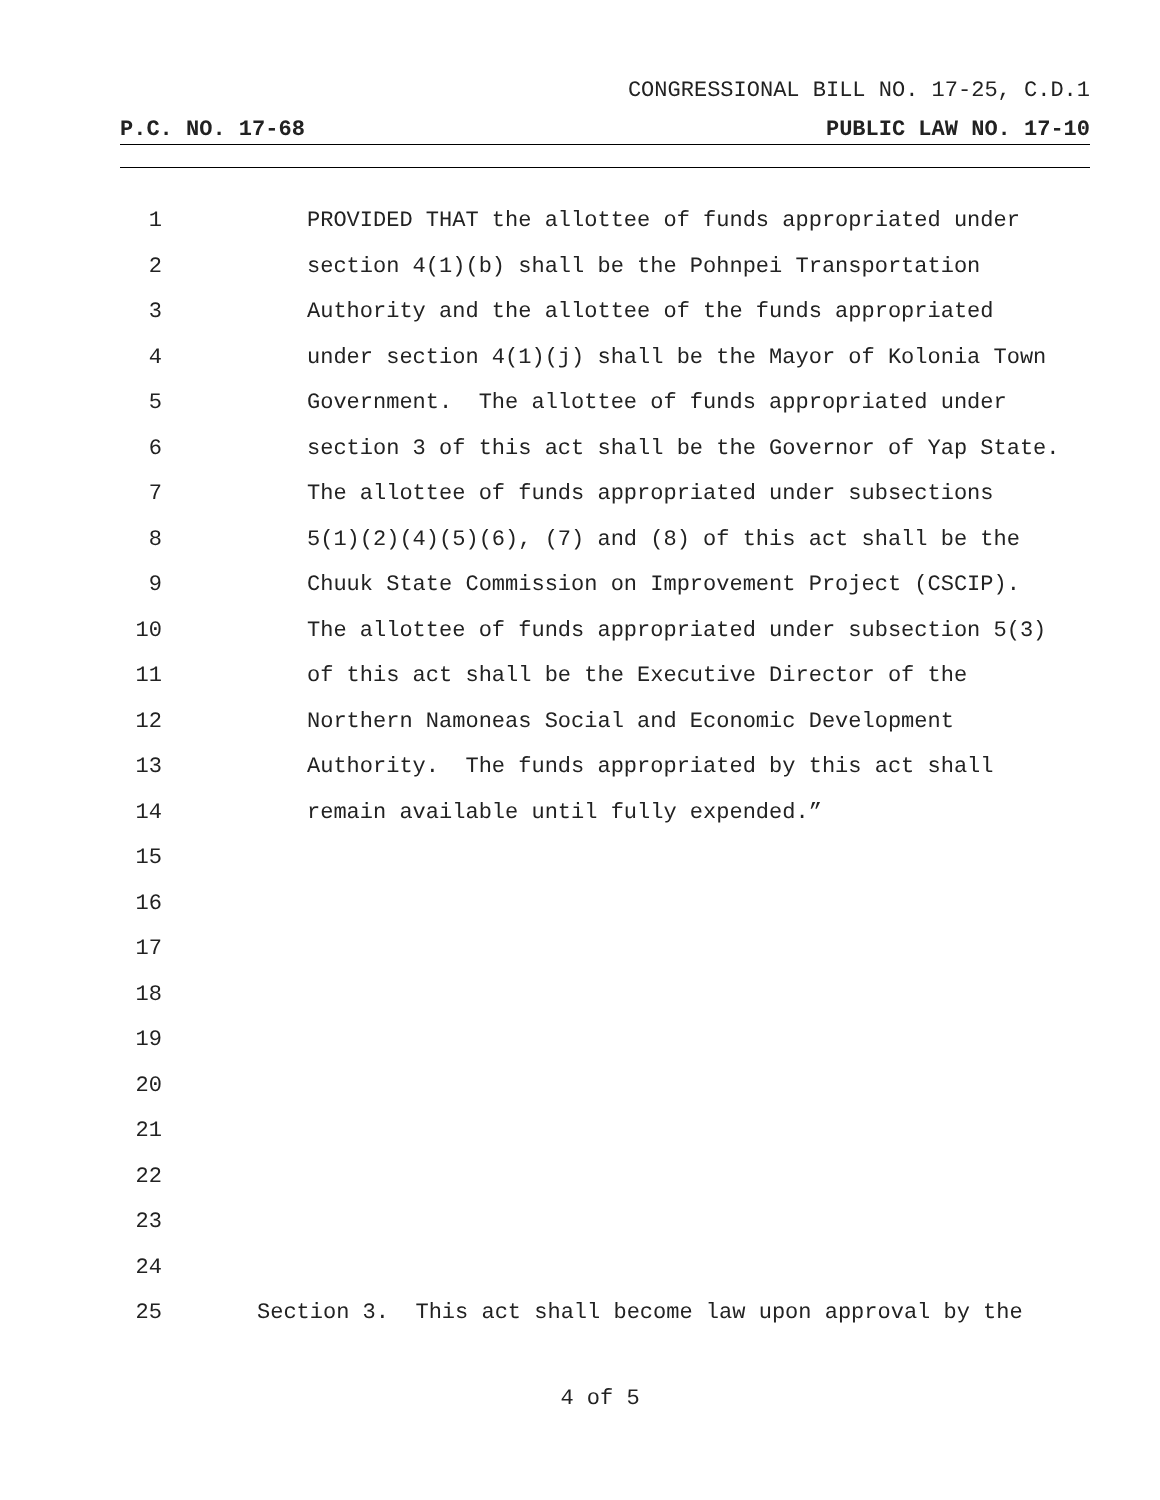CONGRESSIONAL BILL NO. 17-25, C.D.1
P.C. NO. 17-68 PUBLIC LAW NO. 17-10
1 PROVIDED THAT the allottee of funds appropriated under
2 section 4(1)(b) shall be the Pohnpei Transportation
3 Authority and the allottee of the funds appropriated
4 under section 4(1)(j) shall be the Mayor of Kolonia Town
5 Government. The allottee of funds appropriated under
6 section 3 of this act shall be the Governor of Yap State.
7 The allottee of funds appropriated under subsections
8 5(1)(2)(4)(5)(6), (7) and (8) of this act shall be the
9 Chuuk State Commission on Improvement Project (CSCIP).
10 The allottee of funds appropriated under subsection 5(3)
11 of this act shall be the Executive Director of the
12 Northern Namoneas Social and Economic Development
13 Authority. The funds appropriated by this act shall
14 remain available until fully expended.”
15
16
17
18
19
20
21
22
23
24
25 Section 3. This act shall become law upon approval by the
4 of 5